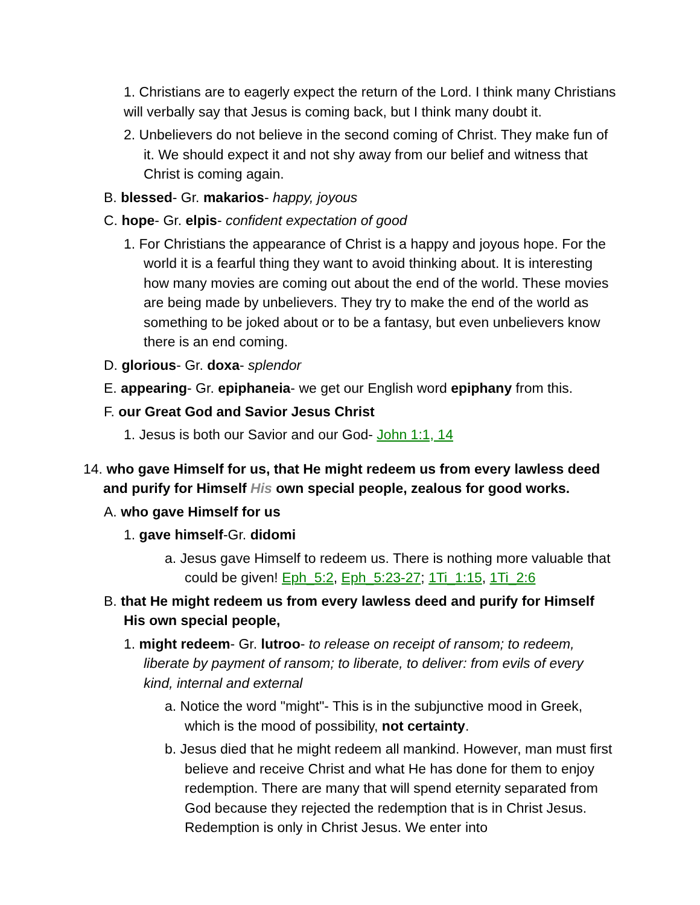1. Christians are to eagerly expect the return of the Lord. I think many Christians will verbally say that Jesus is coming back, but I think many doubt it.
2. Unbelievers do not believe in the second coming of Christ. They make fun of it. We should expect it and not shy away from our belief and witness that Christ is coming again.
B. blessed- Gr. makarios- happy, joyous
C. hope- Gr. elpis- confident expectation of good
1. For Christians the appearance of Christ is a happy and joyous hope. For the world it is a fearful thing they want to avoid thinking about. It is interesting how many movies are coming out about the end of the world. These movies are being made by unbelievers. They try to make the end of the world as something to be joked about or to be a fantasy, but even unbelievers know there is an end coming.
D. glorious- Gr. doxa- splendor
E. appearing- Gr. epiphaneia- we get our English word epiphany from this.
F. our Great God and Savior Jesus Christ
1. Jesus is both our Savior and our God- John 1:1, 14
14. who gave Himself for us, that He might redeem us from every lawless deed and purify for Himself His own special people, zealous for good works.
A. who gave Himself for us
1. gave himself-Gr. didomi
a. Jesus gave Himself to redeem us. There is nothing more valuable that could be given! Eph_5:2, Eph_5:23-27; 1Ti_1:15, 1Ti_2:6
B. that He might redeem us from every lawless deed and purify for Himself His own special people,
1. might redeem- Gr. lutroo- to release on receipt of ransom; to redeem, liberate by payment of ransom; to liberate, to deliver: from evils of every kind, internal and external
a. Notice the word "might"- This is in the subjunctive mood in Greek, which is the mood of possibility, not certainty.
b. Jesus died that he might redeem all mankind. However, man must first believe and receive Christ and what He has done for them to enjoy redemption. There are many that will spend eternity separated from God because they rejected the redemption that is in Christ Jesus. Redemption is only in Christ Jesus. We enter into